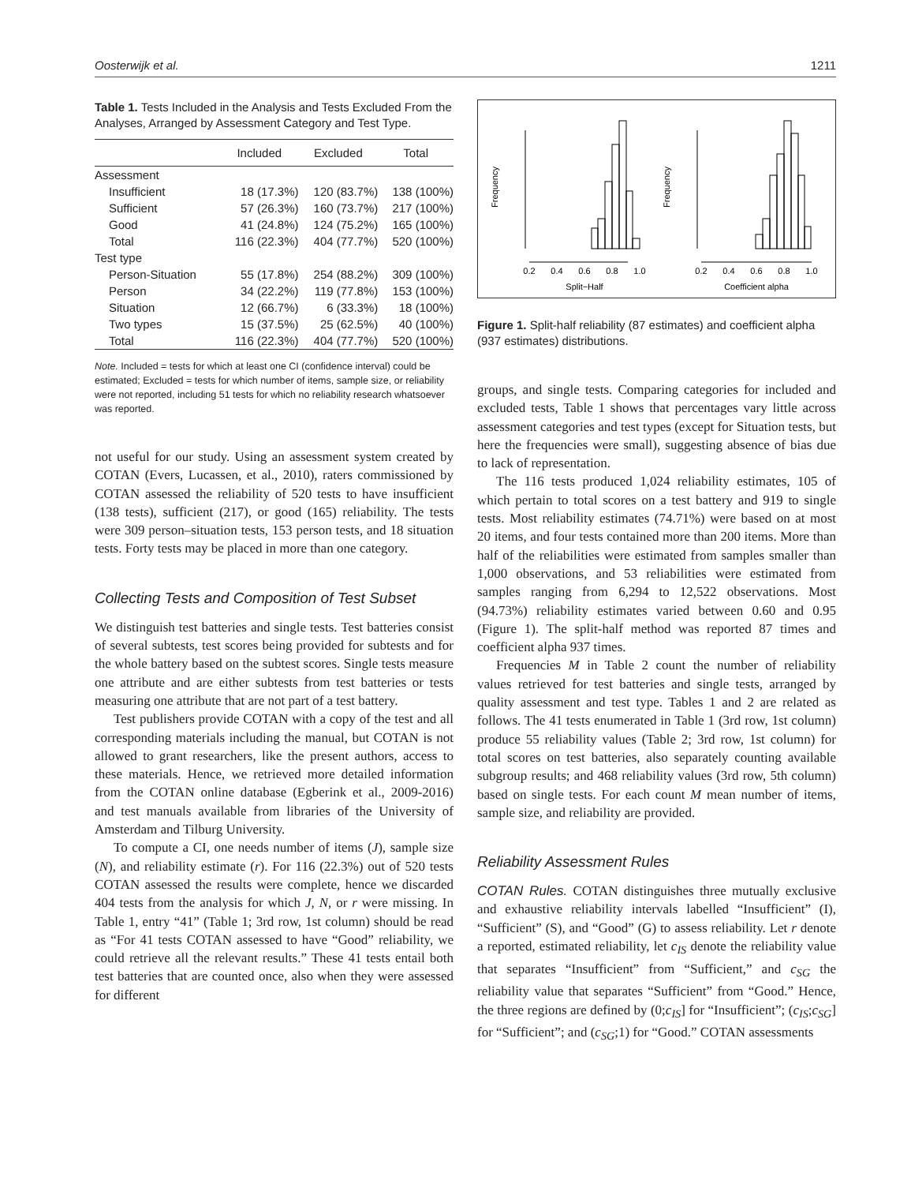Oosterwijk et al. 1211
Table 1. Tests Included in the Analysis and Tests Excluded From the Analyses, Arranged by Assessment Category and Test Type.
| | Included | Excluded | Total |
| --- | --- | --- | --- |
| Assessment | | | |
| Insufficient | 18 (17.3%) | 120 (83.7%) | 138 (100%) |
| Sufficient | 57 (26.3%) | 160 (73.7%) | 217 (100%) |
| Good | 41 (24.8%) | 124 (75.2%) | 165 (100%) |
| Total | 116 (22.3%) | 404 (77.7%) | 520 (100%) |
| Test type | | | |
| Person-Situation | 55 (17.8%) | 254 (88.2%) | 309 (100%) |
| Person | 34 (22.2%) | 119 (77.8%) | 153 (100%) |
| Situation | 12 (66.7%) | 6 (33.3%) | 18 (100%) |
| Two types | 15 (37.5%) | 25 (62.5%) | 40 (100%) |
| Total | 116 (22.3%) | 404 (77.7%) | 520 (100%) |
Note. Included = tests for which at least one CI (confidence interval) could be estimated; Excluded = tests for which number of items, sample size, or reliability were not reported, including 51 tests for which no reliability research whatsoever was reported.
not useful for our study. Using an assessment system created by COTAN (Evers, Lucassen, et al., 2010), raters commissioned by COTAN assessed the reliability of 520 tests to have insufficient (138 tests), sufficient (217), or good (165) reliability. The tests were 309 person–situation tests, 153 person tests, and 18 situation tests. Forty tests may be placed in more than one category.
Collecting Tests and Composition of Test Subset
We distinguish test batteries and single tests. Test batteries consist of several subtests, test scores being provided for subtests and for the whole battery based on the subtest scores. Single tests measure one attribute and are either subtests from test batteries or tests measuring one attribute that are not part of a test battery.
Test publishers provide COTAN with a copy of the test and all corresponding materials including the manual, but COTAN is not allowed to grant researchers, like the present authors, access to these materials. Hence, we retrieved more detailed information from the COTAN online database (Egberink et al., 2009-2016) and test manuals available from libraries of the University of Amsterdam and Tilburg University.
To compute a CI, one needs number of items (J), sample size (N), and reliability estimate (r). For 116 (22.3%) out of 520 tests COTAN assessed the results were complete, hence we discarded 404 tests from the analysis for which J, N, or r were missing. In Table 1, entry “41” (Table 1; 3rd row, 1st column) should be read as “For 41 tests COTAN assessed to have “Good” reliability, we could retrieve all the relevant results.” These 41 tests entail both test batteries that are counted once, also when they were assessed for different
Frequency
0.2
0.4
0.6
0.8
1.0
Split−Half
Frequency
0.2
0.4
0.6
0.8
1.0
Coefficient alpha
Figure 1. Split-half reliability (87 estimates) and coefficient alpha (937 estimates) distributions.
groups, and single tests. Comparing categories for included and excluded tests, Table 1 shows that percentages vary little across assessment categories and test types (except for Situation tests, but here the frequencies were small), suggesting absence of bias due to lack of representation.
The 116 tests produced 1,024 reliability estimates, 105 of which pertain to total scores on a test battery and 919 to single tests. Most reliability estimates (74.71%) were based on at most 20 items, and four tests contained more than 200 items. More than half of the reliabilities were estimated from samples smaller than 1,000 observations, and 53 reliabilities were estimated from samples ranging from 6,294 to 12,522 observations. Most (94.73%) reliability estimates varied between 0.60 and 0.95 (Figure 1). The split-half method was reported 87 times and coefficient alpha 937 times.
Frequencies M in Table 2 count the number of reliability values retrieved for test batteries and single tests, arranged by quality assessment and test type. Tables 1 and 2 are related as follows. The 41 tests enumerated in Table 1 (3rd row, 1st column) produce 55 reliability values (Table 2; 3rd row, 1st column) for total scores on test batteries, also separately counting available subgroup results; and 468 reliability values (3rd row, 5th column) based on single tests. For each count M mean number of items, sample size, and reliability are provided.
Reliability Assessment Rules
COTAN Rules. COTAN distinguishes three mutually exclusive and exhaustive reliability intervals labelled “Insufficient” (I), “Sufficient” (S), and “Good” (G) to assess reliability. Let r denote a reported, estimated reliability, let c<sub>IS</sub> denote the reliability value that separates “Insufficient” from “Sufficient,” and c<sub>SG</sub> the reliability value that separates “Sufficient” from “Good.” Hence, the three regions are defined by (0;c<sub>IS</sub>] for “Insufficient”; (c<sub>IS</sub>;c<sub>SG</sub>] for “Sufficient”; and (c<sub>SG</sub>;1) for “Good.” COTAN assessments